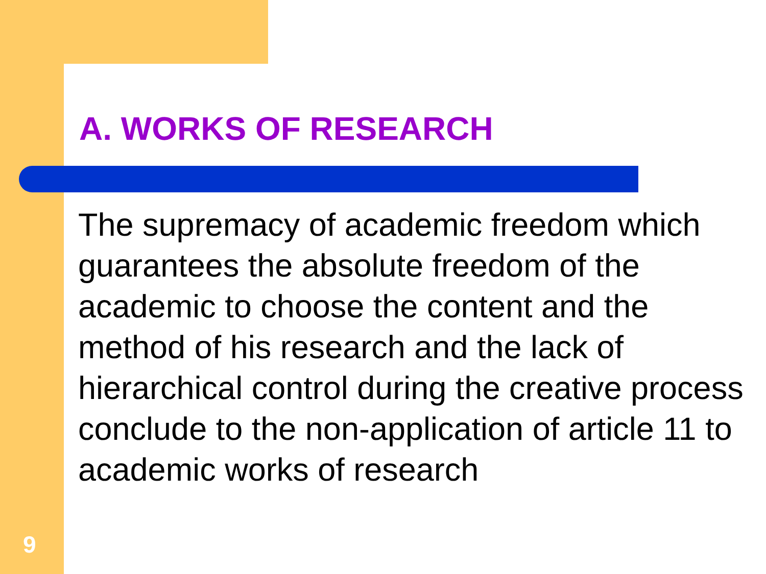A. WORKS OF RESEARCH
The supremacy of academic freedom which guarantees the absolute freedom of the academic to choose the content and the method of his research and the lack of hierarchical control during the creative process conclude to the non-application of article 11 to academic works of research
9